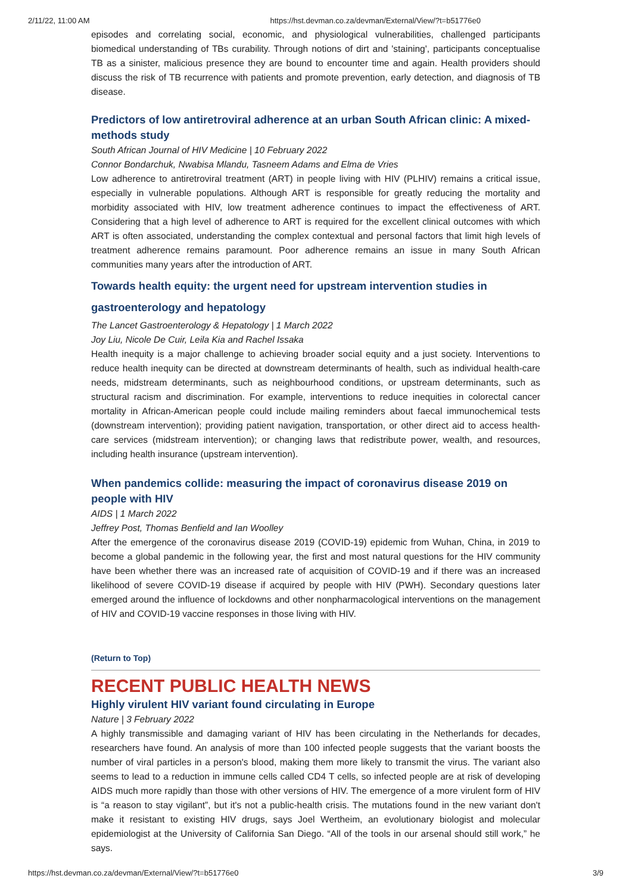2/11/22, 11:00 AM https://hst.devman.co.za/devman/External/View/?t=b51776e0
episodes and correlating social, economic, and physiological vulnerabilities, challenged participants biomedical understanding of TBs curability. Through notions of dirt and 'staining', participants conceptualise TB as a sinister, malicious presence they are bound to encounter time and again. Health providers should discuss the risk of TB recurrence with patients and promote prevention, early detection, and diagnosis of TB disease.
Predictors of low antiretroviral adherence at an urban South African clinic: A mixed-methods study
South African Journal of HIV Medicine | 10 February 2022
Connor Bondarchuk, Nwabisa Mlandu, Tasneem Adams and Elma de Vries
Low adherence to antiretroviral treatment (ART) in people living with HIV (PLHIV) remains a critical issue, especially in vulnerable populations. Although ART is responsible for greatly reducing the mortality and morbidity associated with HIV, low treatment adherence continues to impact the effectiveness of ART. Considering that a high level of adherence to ART is required for the excellent clinical outcomes with which ART is often associated, understanding the complex contextual and personal factors that limit high levels of treatment adherence remains paramount. Poor adherence remains an issue in many South African communities many years after the introduction of ART.
Towards health equity: the urgent need for upstream intervention studies in gastroenterology and hepatology
The Lancet Gastroenterology & Hepatology | 1 March 2022
Joy Liu, Nicole De Cuir, Leila Kia and Rachel Issaka
Health inequity is a major challenge to achieving broader social equity and a just society. Interventions to reduce health inequity can be directed at downstream determinants of health, such as individual health-care needs, midstream determinants, such as neighbourhood conditions, or upstream determinants, such as structural racism and discrimination. For example, interventions to reduce inequities in colorectal cancer mortality in African-American people could include mailing reminders about faecal immunochemical tests (downstream intervention); providing patient navigation, transportation, or other direct aid to access health-care services (midstream intervention); or changing laws that redistribute power, wealth, and resources, including health insurance (upstream intervention).
When pandemics collide: measuring the impact of coronavirus disease 2019 on people with HIV
AIDS | 1 March 2022
Jeffrey Post, Thomas Benfield and Ian Woolley
After the emergence of the coronavirus disease 2019 (COVID-19) epidemic from Wuhan, China, in 2019 to become a global pandemic in the following year, the first and most natural questions for the HIV community have been whether there was an increased rate of acquisition of COVID-19 and if there was an increased likelihood of severe COVID-19 disease if acquired by people with HIV (PWH). Secondary questions later emerged around the influence of lockdowns and other nonpharmacological interventions on the management of HIV and COVID-19 vaccine responses in those living with HIV.
(Return to Top)
RECENT PUBLIC HEALTH NEWS
Highly virulent HIV variant found circulating in Europe
Nature | 3 February 2022
A highly transmissible and damaging variant of HIV has been circulating in the Netherlands for decades, researchers have found. An analysis of more than 100 infected people suggests that the variant boosts the number of viral particles in a person's blood, making them more likely to transmit the virus. The variant also seems to lead to a reduction in immune cells called CD4 T cells, so infected people are at risk of developing AIDS much more rapidly than those with other versions of HIV. The emergence of a more virulent form of HIV is “a reason to stay vigilant”, but it's not a public-health crisis. The mutations found in the new variant don't make it resistant to existing HIV drugs, says Joel Wertheim, an evolutionary biologist and molecular epidemiologist at the University of California San Diego. “All of the tools in our arsenal should still work,” he says.
https://hst.devman.co.za/devman/External/View/?t=b51776e0 3/9